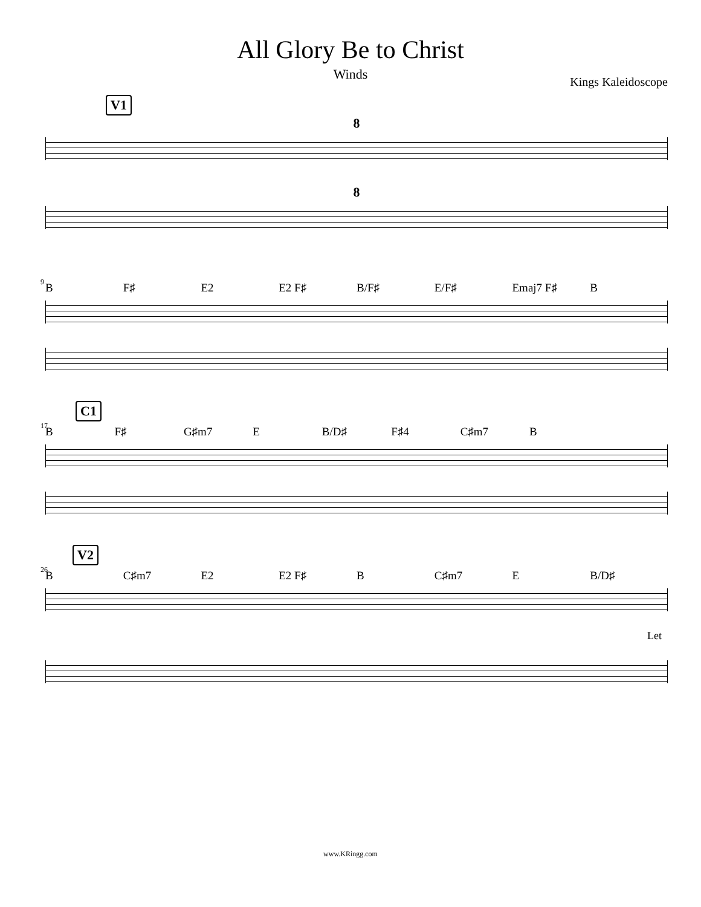All Glory Be to Christ
Winds
Kings Kaleidoscope
V1
8
8
9
B F♯ E2 E2 F♯ B/F♯ E/F♯ Emaj7 F♯ B
C1
17
B F♯ G♯m7 E B/D♯ F♯4 C♯m7 B
V2
26
B C♯m7 E2 E2 F♯ B C♯m7 E B/D♯
Let
www.KRingg.com